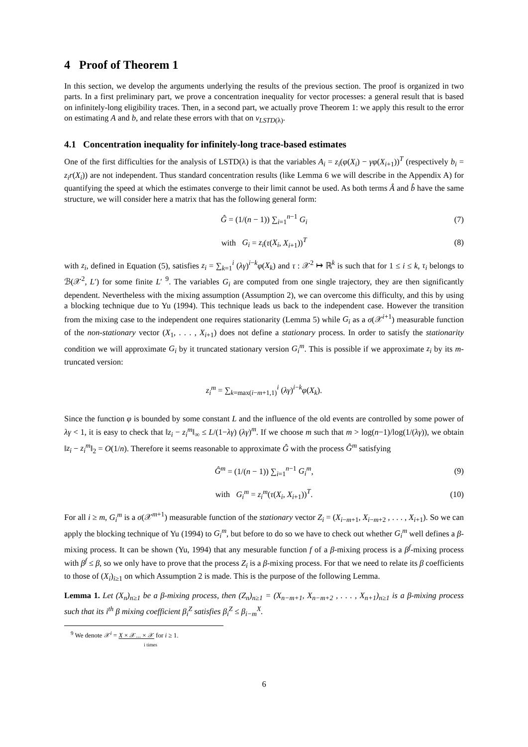4 Proof of Theorem 1
In this section, we develop the arguments underlying the results of the previous section. The proof is organized in two parts. In a first preliminary part, we prove a concentration inequality for vector processes: a general result that is based on infinitely-long eligibility traces. Then, in a second part, we actually prove Theorem 1: we apply this result to the error on estimating A and b, and relate these errors with that on v<sub>LSTD(λ)</sub>.
4.1 Concentration inequality for infinitely-long trace-based estimates
One of the first difficulties for the analysis of LSTD(λ) is that the variables A<sub>i</sub> = z<sub>i</sub>(φ(X<sub>i</sub>) − γφ(X<sub>i+1</sub>))<sup>T</sup> (respectively b<sub>i</sub> = z<sub>i</sub>r(X<sub>i</sub>)) are not independent. Thus standard concentration results (like Lemma 6 we will describe in the Appendix A) for quantifying the speed at which the estimates converge to their limit cannot be used. As both terms Â and b̂ have the same structure, we will consider here a matrix that has the following general form:
Ĝ = (1/(n − 1)) ∑<sub>i=1</sub><sup>n−1</sup> G<sub>i</sub> (7)
with G<sub>i</sub> = z<sub>i</sub>(τ(X<sub>i</sub>, X<sub>i+1</sub>))<sup>T</sup> (8)
with z<sub>i</sub>, defined in Equation (5), satisfies z<sub>i</sub> = ∑<sub>k=1</sub><sup>i</sup> (λγ)<sup>i−k</sup>φ(X<sub>k</sub>) and τ : 𝒳<sup>2</sup> ↦ ℝ<sup>k</sup> is such that for 1 ≤ i ≤ k, τ<sub>i</sub> belongs to ℬ(𝒳<sup>2</sup>, L′) for some finite L′ <sup>9</sup>. The variables G<sub>i</sub> are computed from one single trajectory, they are then significantly dependent. Nevertheless with the mixing assumption (Assumption 2), we can overcome this difficulty, and this by using a blocking technique due to Yu (1994). This technique leads us back to the independent case. However the transition from the mixing case to the independent one requires stationarity (Lemma 5) while G<sub>i</sub> as a σ(𝒳<sup>i+1</sup>) measurable function of the non-stationary vector (X<sub>1</sub>, . . . , X<sub>i+1</sub>) does not define a stationary process. In order to satisfy the stationarity condition we will approximate G<sub>i</sub> by it truncated stationary version G<sub>i</sub><sup>m</sup>. This is possible if we approximate z<sub>i</sub> by its m-truncated version:
z<sub>i</sub><sup>m</sup> = ∑<sub>k=max(i−m+1,1)</sub><sup>i</sup> (λγ)<sup>i−k</sup>φ(X<sub>k</sub>).
Since the function φ is bounded by some constant L and the influence of the old events are controlled by some power of λγ < 1, it is easy to check that ‖z<sub>i</sub> − z<sub>i</sub><sup>m</sup>‖<sub>∞</sub> ≤ L/(1−λγ) (λγ)<sup>m</sup>. If we choose m such that m > log(n−1)/log(1/(λγ)), we obtain ‖z<sub>i</sub> − z<sub>i</sub><sup>m</sup>‖<sub>2</sub> = O(1/n). Therefore it seems reasonable to approximate Ĝ with the process Ĝ<sup>m</sup> satisfying
Ĝ<sup>m</sup> = (1/(n − 1)) ∑<sub>i=1</sub><sup>n−1</sup> G<sub>i</sub><sup>m</sup>, (9)
with G<sub>i</sub><sup>m</sup> = z<sub>i</sub><sup>m</sup>(τ(X<sub>i</sub>, X<sub>i+1</sub>))<sup>T</sup>. (10)
For all i ≥ m, G<sub>i</sub><sup>m</sup> is a σ(𝒳<sup>m+1</sup>) measurable function of the stationary vector Z<sub>i</sub> = (X<sub>i−m+1</sub>, X<sub>i−m+2</sub> , . . . , X<sub>i+1</sub>). So we can apply the blocking technique of Yu (1994) to G<sub>i</sub><sup>m</sup>, but before to do so we have to check out whether G<sub>i</sub><sup>m</sup> well defines a β-mixing process. It can be shown (Yu, 1994) that any mesurable function f of a β-mixing process is a β<sup>f</sup>-mixing process with β<sup>f</sup> ≤ β, so we only have to prove that the process Z<sub>i</sub> is a β-mixing process. For that we need to relate its β coefficients to those of (X<sub>i</sub>)<sub>i≥1</sub> on which Assumption 2 is made. This is the purpose of the following Lemma.
Lemma 1. Let (X<sub>n</sub>)<sub>n≥1</sub> be a β-mixing process, then (Z<sub>n</sub>)<sub>n≥1</sub> = (X<sub>n−m+1</sub>, X<sub>n−m+2</sub> , . . . , X<sub>n+1</sub>)<sub>n≥1</sub> is a β-mixing process such that its i<sup>th</sup> β mixing coefficient β<sub>i</sub><sup>Z</sup> satisfies β<sub>i</sub><sup>Z</sup> ≤ β<sub>i−m</sub><sup>X</sup>.
<sup>9</sup> We denote 𝒳<sup>i</sup> = X × 𝒳... × 𝒳 for i ≥ 1.
i times
6